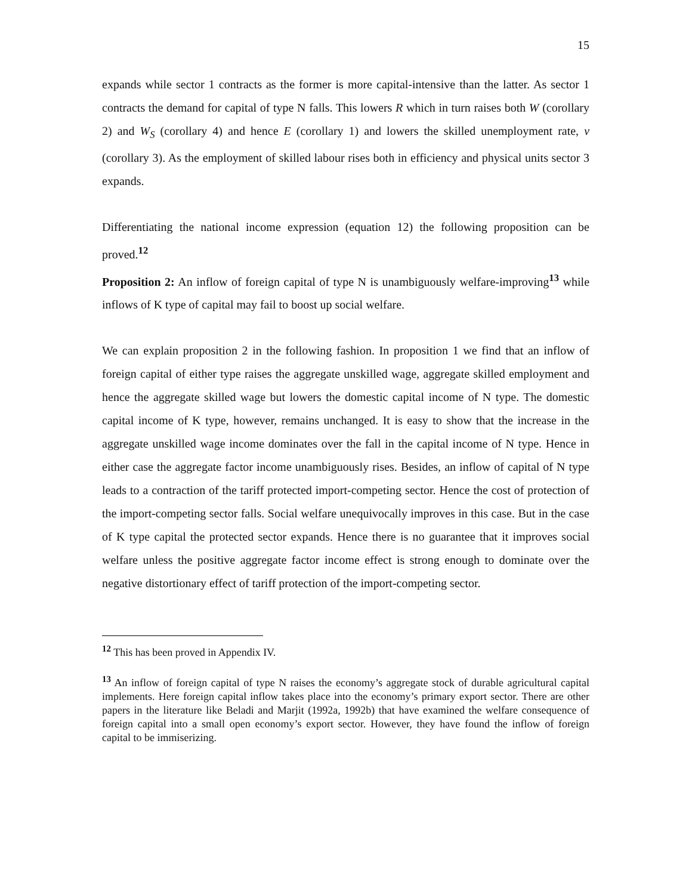15
expands while sector 1 contracts as the former is more capital-intensive than the latter. As sector 1 contracts the demand for capital of type N falls. This lowers R which in turn raises both W (corollary 2) and W<sub>S</sub> (corollary 4) and hence E (corollary 1) and lowers the skilled unemployment rate, v (corollary 3). As the employment of skilled labour rises both in efficiency and physical units sector 3 expands.
Differentiating the national income expression (equation 12) the following proposition can be proved.<sup>12</sup>
Proposition 2: An inflow of foreign capital of type N is unambiguously welfare-improving<sup>13</sup> while inflows of K type of capital may fail to boost up social welfare.
We can explain proposition 2 in the following fashion. In proposition 1 we find that an inflow of foreign capital of either type raises the aggregate unskilled wage, aggregate skilled employment and hence the aggregate skilled wage but lowers the domestic capital income of N type. The domestic capital income of K type, however, remains unchanged. It is easy to show that the increase in the aggregate unskilled wage income dominates over the fall in the capital income of N type. Hence in either case the aggregate factor income unambiguously rises. Besides, an inflow of capital of N type leads to a contraction of the tariff protected import-competing sector. Hence the cost of protection of the import-competing sector falls. Social welfare unequivocally improves in this case. But in the case of K type capital the protected sector expands. Hence there is no guarantee that it improves social welfare unless the positive aggregate factor income effect is strong enough to dominate over the negative distortionary effect of tariff protection of the import-competing sector.
<sup>12</sup> This has been proved in Appendix IV.
<sup>13</sup> An inflow of foreign capital of type N raises the economy’s aggregate stock of durable agricultural capital implements. Here foreign capital inflow takes place into the economy’s primary export sector. There are other papers in the literature like Beladi and Marjit (1992a, 1992b) that have examined the welfare consequence of foreign capital into a small open economy’s export sector. However, they have found the inflow of foreign capital to be immiserizing.